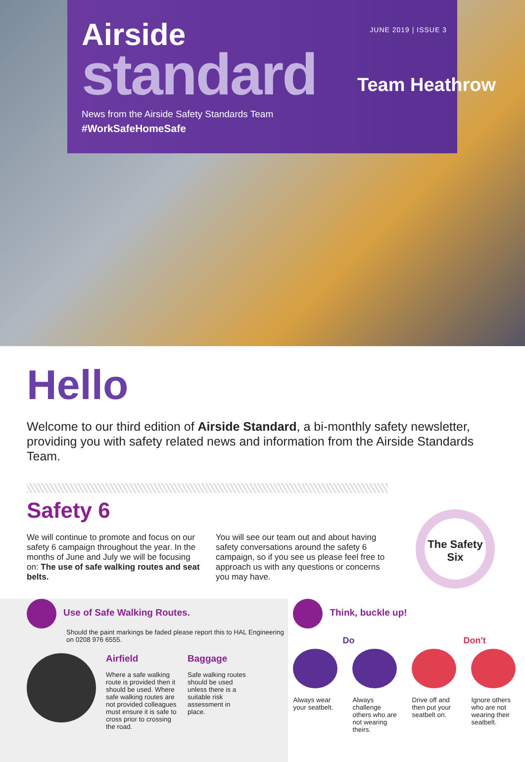JUNE 2019 | ISSUE 3
Airside
standard
Team Heathrow
News from the Airside Safety Standards Team
#WorkSafeHomeSafe
Hello
Welcome to our third edition of Airside Standard, a bi-monthly safety newsletter, providing you with safety related news and information from the Airside Standards Team.
Safety 6
We will continue to promote and focus on our safety 6 campaign throughout the year. In the months of June and July we will be focusing on: The use of safe walking routes and seat belts.
You will see our team out and about having safety conversations around the safety 6 campaign, so if you see us please feel free to approach us with any questions or concerns you may have.
The Safety Six
Use of Safe Walking Routes.
Should the paint markings be faded please report this to HAL Engineering on 0208 976 6555.
Airfield
Where a safe walking route is provided then it should be used. Where safe walking routes are not provided colleagues must ensure it is safe to cross prior to crossing the road.
Baggage
Safe walking routes should be used unless there is a suitable risk assessment in place.
Think, buckle up!
Do Don't
Always wear your seatbelt.
Always challenge others who are not wearing theirs.
Drive off and then put your seatbelt on.
Ignore others who are not wearing their seatbelt.